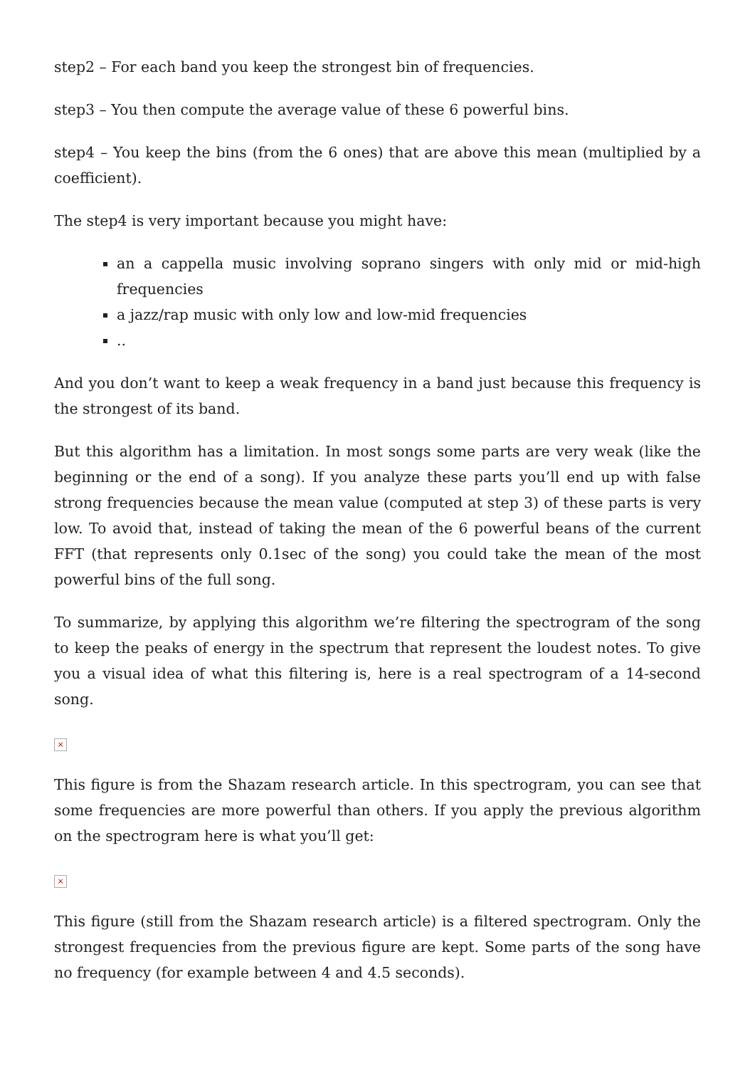step2 – For each band you keep the strongest bin of frequencies.
step3 – You then compute the average value of these 6 powerful bins.
step4 – You keep the bins (from the 6 ones) that are above this mean (multiplied by a coefficient).
The step4 is very important because you might have:
an a cappella music involving soprano singers with only mid or mid-high frequencies
a jazz/rap music with only low and low-mid frequencies
..
And you don’t want to keep a weak frequency in a band just because this frequency is the strongest of its band.
But this algorithm has a limitation. In most songs some parts are very weak (like the beginning or the end of a song). If you analyze these parts you’ll end up with false strong frequencies because the mean value (computed at step 3) of these parts is very low. To avoid that, instead of taking the mean of the 6 powerful beans of the current FFT (that represents only 0.1sec of the song) you could take the mean of the most powerful bins of the full song.
To summarize, by applying this algorithm we’re filtering the spectrogram of the song to keep the peaks of energy in the spectrum that represent the loudest notes. To give you a visual idea of what this filtering is, here is a real spectrogram of a 14-second song.
×
This figure is from the Shazam research article. In this spectrogram, you can see that some frequencies are more powerful than others. If you apply the previous algorithm on the spectrogram here is what you’ll get:
×
This figure (still from the Shazam research article) is a filtered spectrogram. Only the strongest frequencies from the previous figure are kept. Some parts of the song have no frequency (for example between 4 and 4.5 seconds).